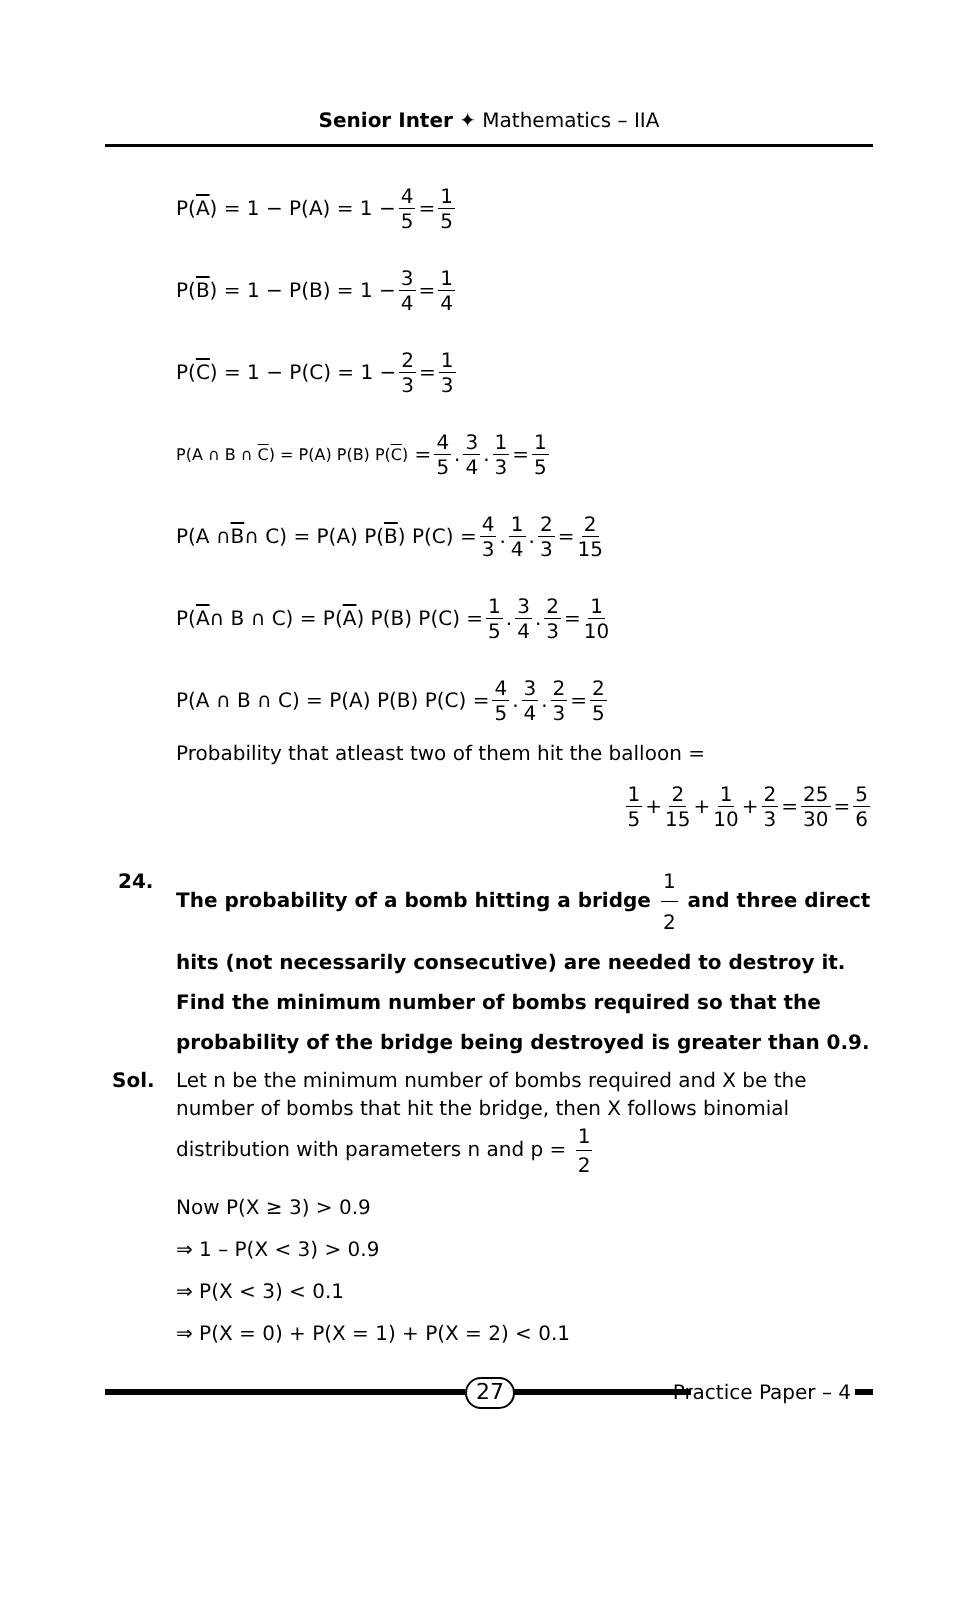Senior Inter ✦ Mathematics – IIA
P(A) = 1 − P(A) = 1 − 4 5 = 1 5
P(B) = 1 − P(B) = 1 − 3 4 = 1 4
P(C) = 1 − P(C) = 1 − 2 3 = 1 3
P(A ∩ B ∩ C) = P(A) P(B) P(C) = 4 5. 3 4. 1 3 = 1 5
P(A ∩ B ∩ C) = P(A) P(B) P(C) = 4 3. 1 4. 2 3 = 2 15
P(A ∩ B ∩ C) = P(A) P(B) P(C) = 1 5. 3 4. 2 3 = 1 10
P(A ∩ B ∩ C) = P(A) P(B) P(C) = 4 5. 3 4. 2 3 = 2 5
Probability that atleast two of them hit the balloon =
1 5 + 2 15 + 1 10 + 2 3 = 25 30 = 5 6
24. The probability of a bomb hitting a bridge 1 2 and three direct hits (not necessarily consecutive) are needed to destroy it. Find the minimum number of bombs required so that the probability of the bridge being destroyed is greater than 0.9.
Sol. Let n be the minimum number of bombs required and X be the number of bombs that hit the bridge, then X follows binomial distribution with parameters n and p = 1 2
Now P(X ≥ 3) > 0.9
⇒ 1 – P(X < 3) > 0.9
⇒ P(X < 3) < 0.1
⇒ P(X = 0) + P(X = 1) + P(X = 2) < 0.1
27
Practice Paper – 4